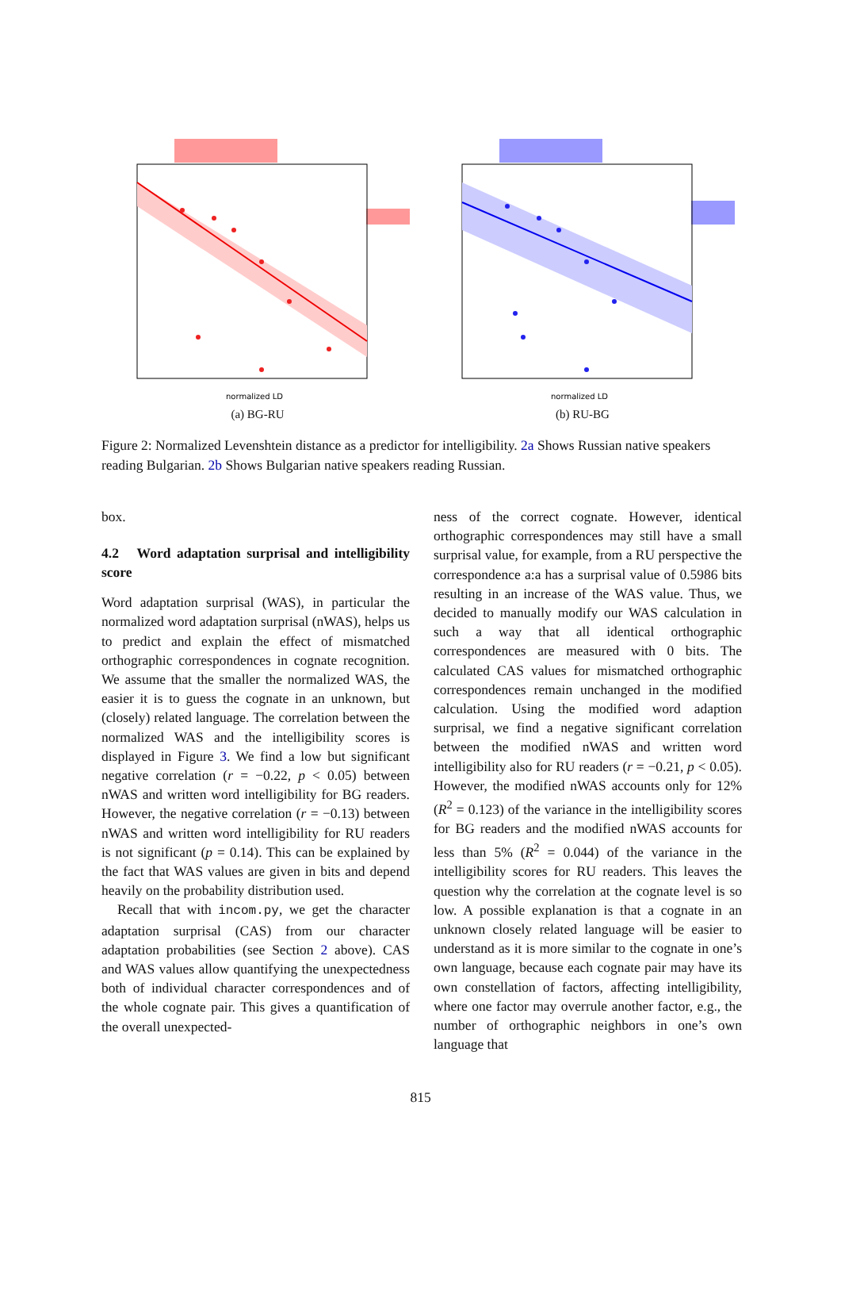normalized LD
(a) BG-RU
normalized LD
(b) RU-BG
Figure 2: Normalized Levenshtein distance as a predictor for intelligibility. 2a Shows Russian native speakers reading Bulgarian. 2b Shows Bulgarian native speakers reading Russian.
box.
4.2 Word adaptation surprisal and intelligibility score
Word adaptation surprisal (WAS), in particular the normalized word adaptation surprisal (nWAS), helps us to predict and explain the effect of mismatched orthographic correspondences in cognate recognition. We assume that the smaller the normalized WAS, the easier it is to guess the cognate in an unknown, but (closely) related language. The correlation between the normalized WAS and the intelligibility scores is displayed in Figure 3. We find a low but significant negative correlation (r = −0.22, p < 0.05) between nWAS and written word intelligibility for BG readers. However, the negative correlation (r = −0.13) between nWAS and written word intelligibility for RU readers is not significant (p = 0.14). This can be explained by the fact that WAS values are given in bits and depend heavily on the probability distribution used.
Recall that with incom.py, we get the character adaptation surprisal (CAS) from our character adaptation probabilities (see Section 2 above). CAS and WAS values allow quantifying the unexpectedness both of individual character correspondences and of the whole cognate pair. This gives a quantification of the overall unexpected-
ness of the correct cognate. However, identical orthographic correspondences may still have a small surprisal value, for example, from a RU perspective the correspondence a:a has a surprisal value of 0.5986 bits resulting in an increase of the WAS value. Thus, we decided to manually modify our WAS calculation in such a way that all identical orthographic correspondences are measured with 0 bits. The calculated CAS values for mismatched orthographic correspondences remain unchanged in the modified calculation. Using the modified word adaption surprisal, we find a negative significant correlation between the modified nWAS and written word intelligibility also for RU readers (r = −0.21, p < 0.05). However, the modified nWAS accounts only for 12% (R<sup>2</sup> = 0.123) of the variance in the intelligibility scores for BG readers and the modified nWAS accounts for less than 5% (R<sup>2</sup> = 0.044) of the variance in the intelligibility scores for RU readers. This leaves the question why the correlation at the cognate level is so low. A possible explanation is that a cognate in an unknown closely related language will be easier to understand as it is more similar to the cognate in one’s own language, because each cognate pair may have its own constellation of factors, affecting intelligibility, where one factor may overrule another factor, e.g., the number of orthographic neighbors in one’s own language that
815